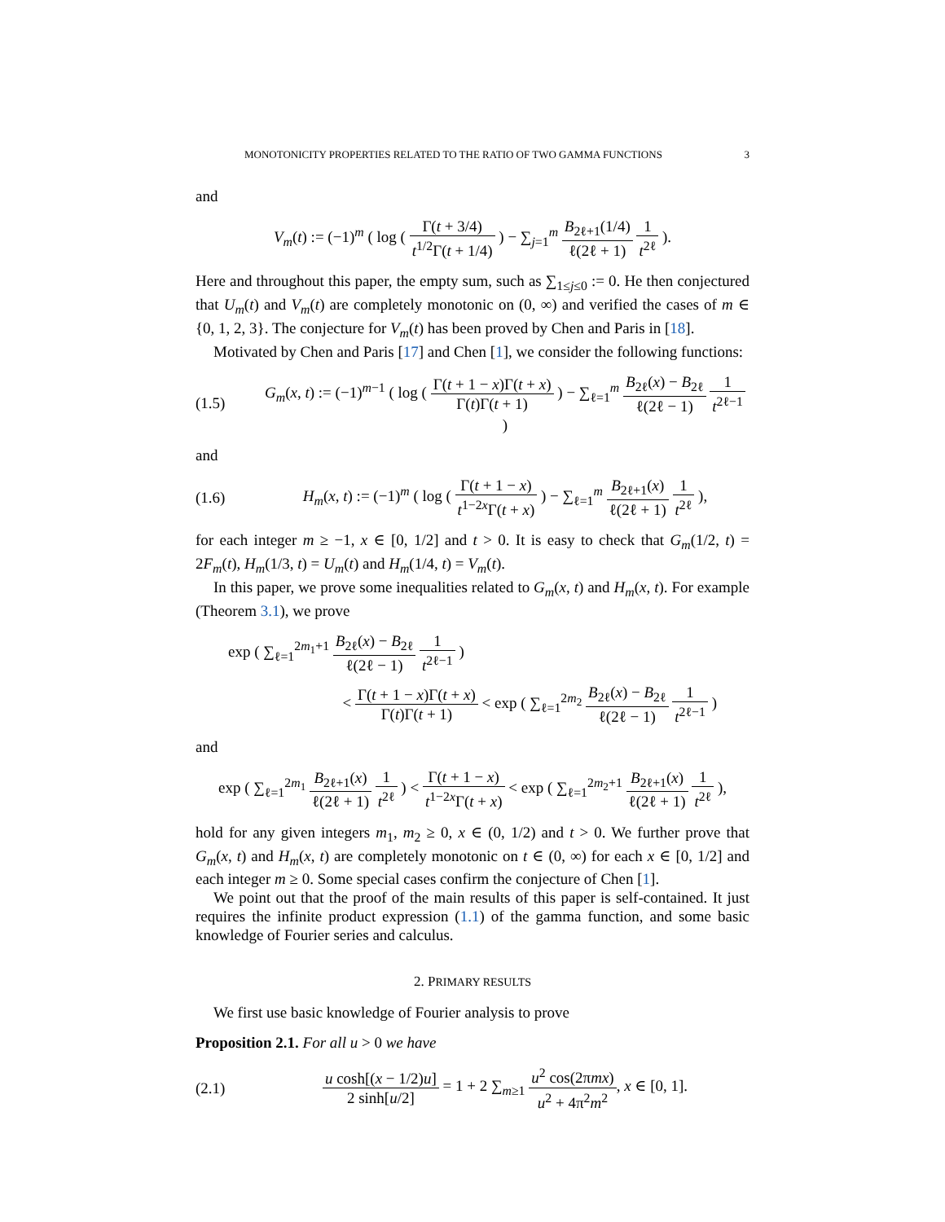MONOTONICITY PROPERTIES RELATED TO THE RATIO OF TWO GAMMA FUNCTIONS 3
and
V<sub>m</sub>(t) := (−1)<sup>m</sup> ( log ( Γ(t + 3/4) t<sup>1/2</sup>Γ(t + 1/4) ) − ∑<sub>j=1</sub><sup>m</sup> B<sub>2ℓ+1</sub>(1/4) ℓ(2ℓ + 1) 1 t<sup>2ℓ</sup> ).
Here and throughout this paper, the empty sum, such as ∑<sub>1≤j≤0</sub> := 0. He then conjectured that U<sub>m</sub>(t) and V<sub>m</sub>(t) are completely monotonic on (0, ∞) and verified the cases of m ∈ {0, 1, 2, 3}. The conjecture for V<sub>m</sub>(t) has been proved by Chen and Paris in [18].
Motivated by Chen and Paris [17] and Chen [1], we consider the following functions:
(1.5) G<sub>m</sub>(x, t) := (−1)<sup>m−1</sup> ( log ( Γ(t + 1 − x)Γ(t + x) Γ(t)Γ(t + 1) ) − ∑<sub>ℓ=1</sub><sup>m</sup> B<sub>2ℓ</sub>(x) − B<sub>2ℓ</sub> ℓ(2ℓ − 1) 1 t<sup>2ℓ−1</sup> )
and
(1.6) H<sub>m</sub>(x, t) := (−1)<sup>m</sup> ( log ( Γ(t + 1 − x) t<sup>1−2x</sup>Γ(t + x) ) − ∑<sub>ℓ=1</sub><sup>m</sup> B<sub>2ℓ+1</sub>(x) ℓ(2ℓ + 1) 1 t<sup>2ℓ</sup> ),
for each integer m ≥ −1, x ∈ [0, 1/2] and t > 0. It is easy to check that G<sub>m</sub>(1/2, t) = 2F<sub>m</sub>(t), H<sub>m</sub>(1/3, t) = U<sub>m</sub>(t) and H<sub>m</sub>(1/4, t) = V<sub>m</sub>(t).
In this paper, we prove some inequalities related to G<sub>m</sub>(x, t) and H<sub>m</sub>(x, t). For example (Theorem 3.1), we prove
exp ( ∑<sub>ℓ=1</sub><sup>2m<sub>1</sub>+1</sup> B<sub>2ℓ</sub>(x) − B<sub>2ℓ</sub> ℓ(2ℓ − 1) 1 t<sup>2ℓ−1</sup> )
< Γ(t + 1 − x)Γ(t + x) Γ(t)Γ(t + 1) < exp ( ∑<sub>ℓ=1</sub><sup>2m<sub>2</sub></sup> B<sub>2ℓ</sub>(x) − B<sub>2ℓ</sub> ℓ(2ℓ − 1) 1 t<sup>2ℓ−1</sup> )
and
exp ( ∑<sub>ℓ=1</sub><sup>2m<sub>1</sub></sup> B<sub>2ℓ+1</sub>(x) ℓ(2ℓ + 1) 1 t<sup>2ℓ</sup> ) < Γ(t + 1 − x) t<sup>1−2x</sup>Γ(t + x) < exp ( ∑<sub>ℓ=1</sub><sup>2m<sub>2</sub>+1</sup> B<sub>2ℓ+1</sub>(x) ℓ(2ℓ + 1) 1 t<sup>2ℓ</sup> ),
hold for any given integers m<sub>1</sub>, m<sub>2</sub> ≥ 0, x ∈ (0, 1/2) and t > 0. We further prove that G<sub>m</sub>(x, t) and H<sub>m</sub>(x, t) are completely monotonic on t ∈ (0, ∞) for each x ∈ [0, 1/2] and each integer m ≥ 0. Some special cases confirm the conjecture of Chen [1].
We point out that the proof of the main results of this paper is self-contained. It just requires the infinite product expression (1.1) of the gamma function, and some basic knowledge of Fourier series and calculus.
2. PRIMARY RESULTS
We first use basic knowledge of Fourier analysis to prove
Proposition 2.1. For all u > 0 we have
(2.1) u cosh[(x − 1/2)u] 2 sinh[u/2] = 1 + 2 ∑<sub>m≥1</sub> u<sup>2</sup> cos(2πmx) u<sup>2</sup> + 4π<sup>2</sup>m<sup>2</sup>, x ∈ [0, 1].